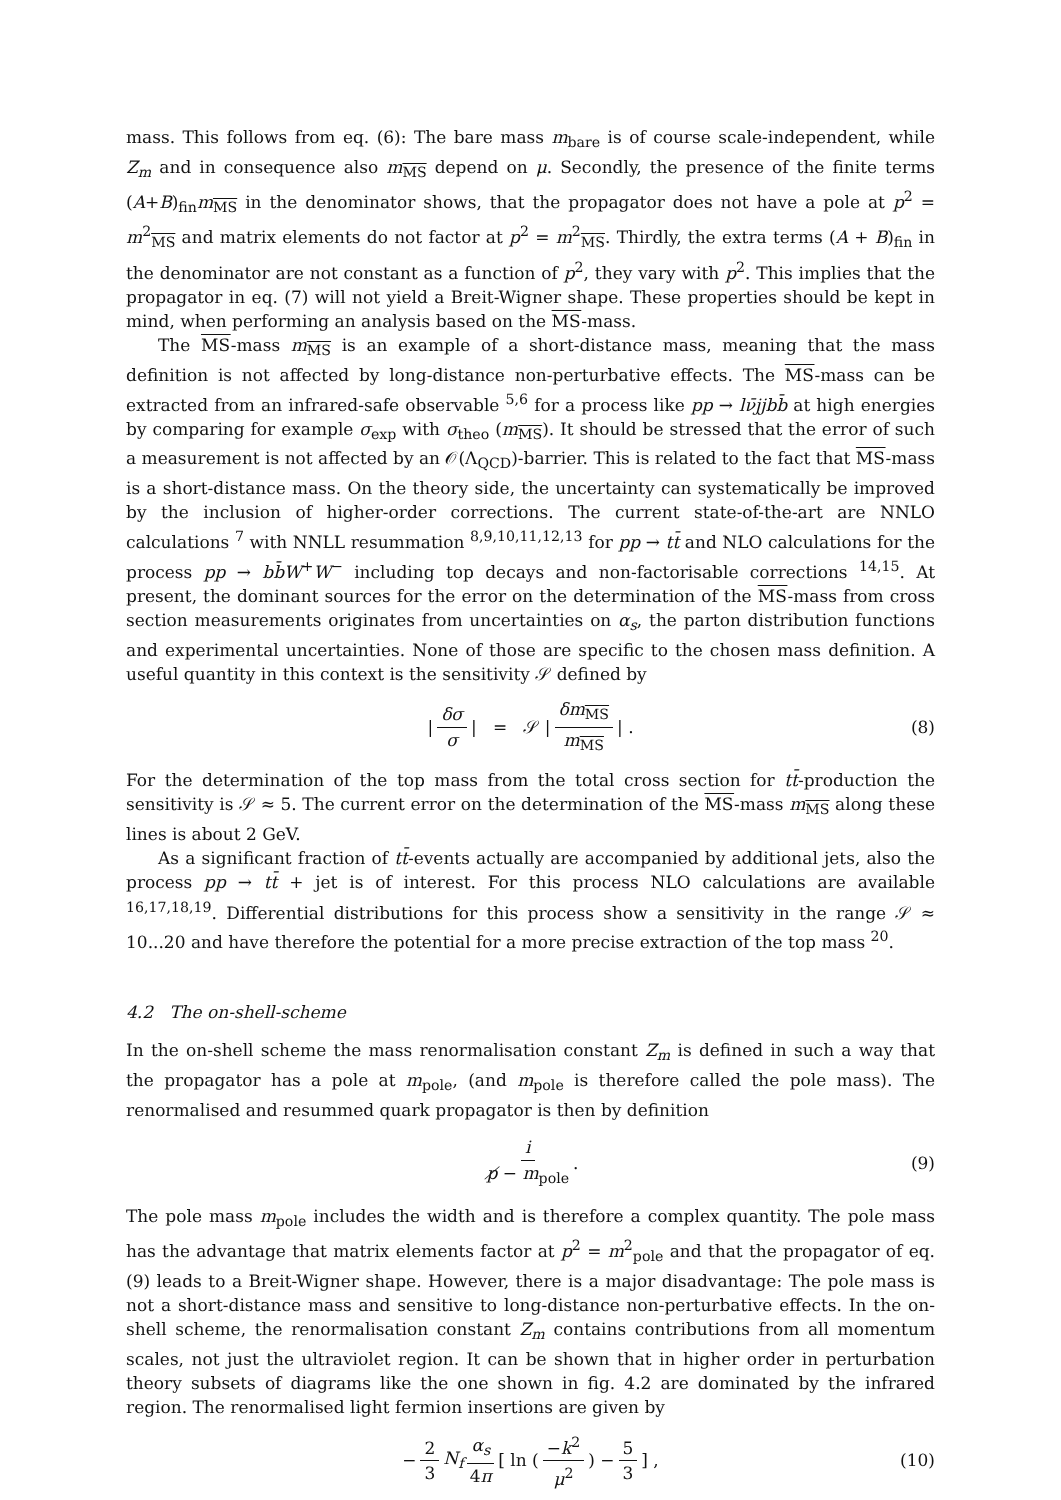mass. This follows from eq. (6): The bare mass m<sub>bare</sub> is of course scale-independent, while Z<sub>m</sub> and in consequence also m<sub>MS</sub> depend on μ. Secondly, the presence of the finite terms (A+B)<sub>fin</sub>m<sub>MS</sub> in the denominator shows, that the propagator does not have a pole at p<sup>2</sup> = m<sup>2</sup><sub>MS</sub> and matrix elements do not factor at p<sup>2</sup> = m<sup>2</sup><sub>MS</sub>. Thirdly, the extra terms (A + B)<sub>fin</sub> in the denominator are not constant as a function of p<sup>2</sup>, they vary with p<sup>2</sup>. This implies that the propagator in eq. (7) will not yield a Breit-Wigner shape. These properties should be kept in mind, when performing an analysis based on the MS-mass.
The MS-mass m<sub>MS</sub> is an example of a short-distance mass, meaning that the mass definition is not affected by long-distance non-perturbative effects. The MS-mass can be extracted from an infrared-safe observable <sup>5,6</sup> for a process like pp → lν̄jjbb̄ at high energies by comparing for example σ<sub>exp</sub> with σ<sub>theo</sub> (m<sub>MS</sub>). It should be stressed that the error of such a measurement is not affected by an 𝒪(Λ<sub>QCD</sub>)-barrier. This is related to the fact that MS-mass is a short-distance mass. On the theory side, the uncertainty can systematically be improved by the inclusion of higher-order corrections. The current state-of-the-art are NNLO calculations <sup>7</sup> with NNLL resummation <sup>8,9,10,11,12,13</sup> for pp → tt̄ and NLO calculations for the process pp → bb̄W<sup>+</sup>W<sup>−</sup> including top decays and non-factorisable corrections <sup>14,15</sup>. At present, the dominant sources for the error on the determination of the MS-mass from cross section measurements originates from uncertainties on α<sub>s</sub>, the parton distribution functions and experimental uncertainties. None of those are specific to the chosen mass definition. A useful quantity in this context is the sensitivity 𝒮 defined by
| δσ σ | = 𝒮 | δm<sub>MS</sub> m<sub>MS</sub> | . (8)
For the determination of the top mass from the total cross section for tt̄-production the sensitivity is 𝒮 ≈ 5. The current error on the determination of the MS-mass m<sub>MS</sub> along these lines is about 2 GeV.
As a significant fraction of tt̄-events actually are accompanied by additional jets, also the process pp → tt̄ + jet is of interest. For this process NLO calculations are available <sup>16,17,18,19</sup>. Differential distributions for this process show a sensitivity in the range 𝒮 ≈ 10...20 and have therefore the potential for a more precise extraction of the top mass <sup>20</sup>.
4.2 The on-shell-scheme
In the on-shell scheme the mass renormalisation constant Z<sub>m</sub> is defined in such a way that the propagator has a pole at m<sub>pole</sub>, (and m<sub>pole</sub> is therefore called the pole mass). The renormalised and resummed quark propagator is then by definition
i p̸ − m<sub>pole</sub>. (9)
The pole mass m<sub>pole</sub> includes the width and is therefore a complex quantity. The pole mass has the advantage that matrix elements factor at p<sup>2</sup> = m<sup>2</sup><sub>pole</sub> and that the propagator of eq. (9) leads to a Breit-Wigner shape. However, there is a major disadvantage: The pole mass is not a short-distance mass and sensitive to long-distance non-perturbative effects. In the on-shell scheme, the renormalisation constant Z<sub>m</sub> contains contributions from all momentum scales, not just the ultraviolet region. It can be shown that in higher order in perturbation theory subsets of diagrams like the one shown in fig. 4.2 are dominated by the infrared region. The renormalised light fermion insertions are given by
− 2 3 N<sub>f</sub> α<sub>s</sub> 4π [ ln ( −k<sup>2</sup> μ<sup>2</sup> ) − 5 3 ] , (10)